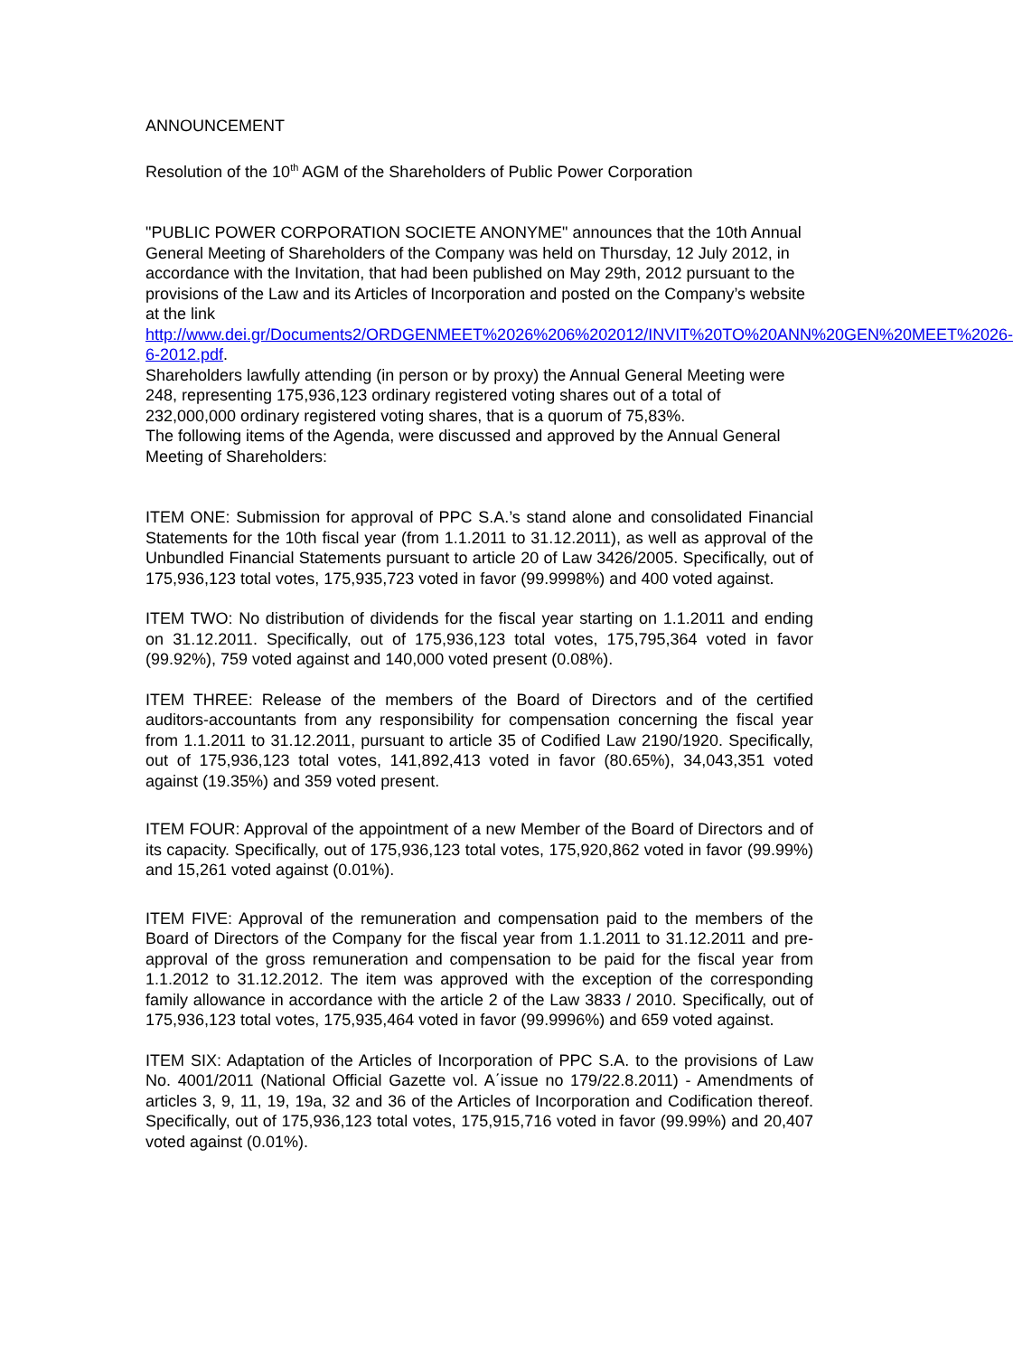ANNOUNCEMENT
Resolution of the 10<sup>th</sup> AGM of the Shareholders of Public Power Corporation
"PUBLIC POWER CORPORATION SOCIETE ANONYME" announces that the 10th Annual General Meeting of Shareholders of the Company was held on Thursday, 12 July 2012, in accordance with the Invitation, that had been published on May 29th, 2012 pursuant to the provisions of the Law and its Articles of Incorporation and posted on the Company’s website at the link http://www.dei.gr/Documents2/ORDGENMEET%2026%206%202012/INVIT%20TO%20ANN%20GEN%20MEET%2026-6-2012.pdf.
Shareholders lawfully attending (in person or by proxy) the Annual General Meeting were 248, representing 175,936,123 ordinary registered voting shares out of a total of 232,000,000 ordinary registered voting shares, that is a quorum of 75,83%.
The following items of the Agenda, were discussed and approved by the Annual General Meeting of Shareholders:
ITEM ONE: Submission for approval of PPC S.A.’s stand alone and consolidated Financial Statements for the 10th fiscal year (from 1.1.2011 to 31.12.2011), as well as approval of the Unbundled Financial Statements pursuant to article 20 of Law 3426/2005. Specifically, out of 175,936,123 total votes, 175,935,723 voted in favor (99.9998%) and 400 voted against.
ITEM TWO: No distribution of dividends for the fiscal year starting on 1.1.2011 and ending on 31.12.2011. Specifically, out of 175,936,123 total votes, 175,795,364 voted in favor (99.92%), 759 voted against and 140,000 voted present (0.08%).
ITEM THREE: Release of the members of the Board of Directors and of the certified auditors-accountants from any responsibility for compensation concerning the fiscal year from 1.1.2011 to 31.12.2011, pursuant to article 35 of Codified Law 2190/1920. Specifically, out of 175,936,123 total votes, 141,892,413 voted in favor (80.65%), 34,043,351 voted against (19.35%) and 359 voted present.
ITEM FOUR: Approval of the appointment of a new Member of the Board of Directors and of its capacity. Specifically, out of 175,936,123 total votes, 175,920,862 voted in favor (99.99%) and 15,261 voted against (0.01%).
ITEM FIVE: Approval of the remuneration and compensation paid to the members of the Board of Directors of the Company for the fiscal year from 1.1.2011 to 31.12.2011 and pre-approval of the gross remuneration and compensation to be paid for the fiscal year from 1.1.2012 to 31.12.2012. The item was approved with the exception of the corresponding family allowance in accordance with the article 2 of the Law 3833 / 2010. Specifically, out of 175,936,123 total votes, 175,935,464 voted in favor (99.9996%) and 659 voted against.
ITEM SIX: Adaptation of the Articles of Incorporation of PPC S.A. to the provisions of Law No. 4001/2011 (National Official Gazette vol. A΄issue no 179/22.8.2011) - Amendments of articles 3, 9, 11, 19, 19a, 32 and 36 of the Articles of Incorporation and Codification thereof. Specifically, out of 175,936,123 total votes, 175,915,716 voted in favor (99.99%) and 20,407 voted against (0.01%).